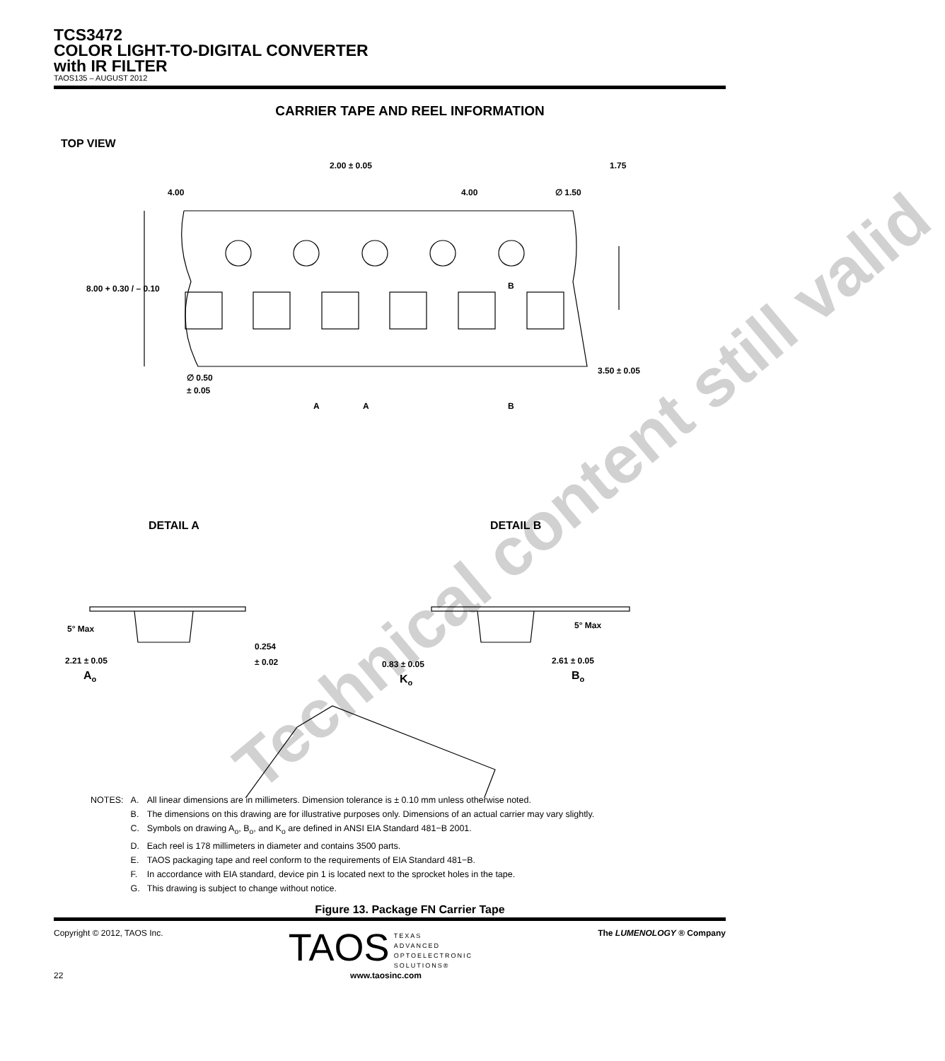TCS3472
COLOR LIGHT-TO-DIGITAL CONVERTER
with IR FILTER
TAOS135 – AUGUST 2012
CARRIER TAPE AND REEL INFORMATION
TOP VIEW
2.00 ± 0.05
1.75
4.00
4.00
∅ 1.50
8.00 + 0.30 / – 0.10
3.50 ± 0.05
∅ 0.50
± 0.05
A
A
B
B
DETAIL A
DETAIL B
5° Max
5° Max
0.254
± 0.02
2.21 ± 0.05
Ao
0.83 ± 0.05
Ko
2.61 ± 0.05
Bo
| NOTES: | A. | All linear dimensions are in millimeters. Dimension tolerance is ± 0.10 mm unless otherwise noted. |
| | B. | The dimensions on this drawing are for illustrative purposes only. Dimensions of an actual carrier may vary slightly. |
| | C. | Symbols on drawing A<sub>o</sub>, B<sub>o</sub>, and K<sub>o</sub> are defined in ANSI EIA Standard 481−B 2001. |
| | D. | Each reel is 178 millimeters in diameter and contains 3500 parts. |
| | E. | TAOS packaging tape and reel conform to the requirements of EIA Standard 481−B. |
| | F. | In accordance with EIA standard, device pin 1 is located next to the sprocket holes in the tape. |
| | G. | This drawing is subject to change without notice. |
Figure 13. Package FN Carrier Tape
Copyright © 2012, TAOS Inc. TAOS TEXAS
ADVANCED
OPTOELECTRONIC
SOLUTIONS® The LUMENOLOGY ® Company
22 www.taosinc.com
Technical content still valid